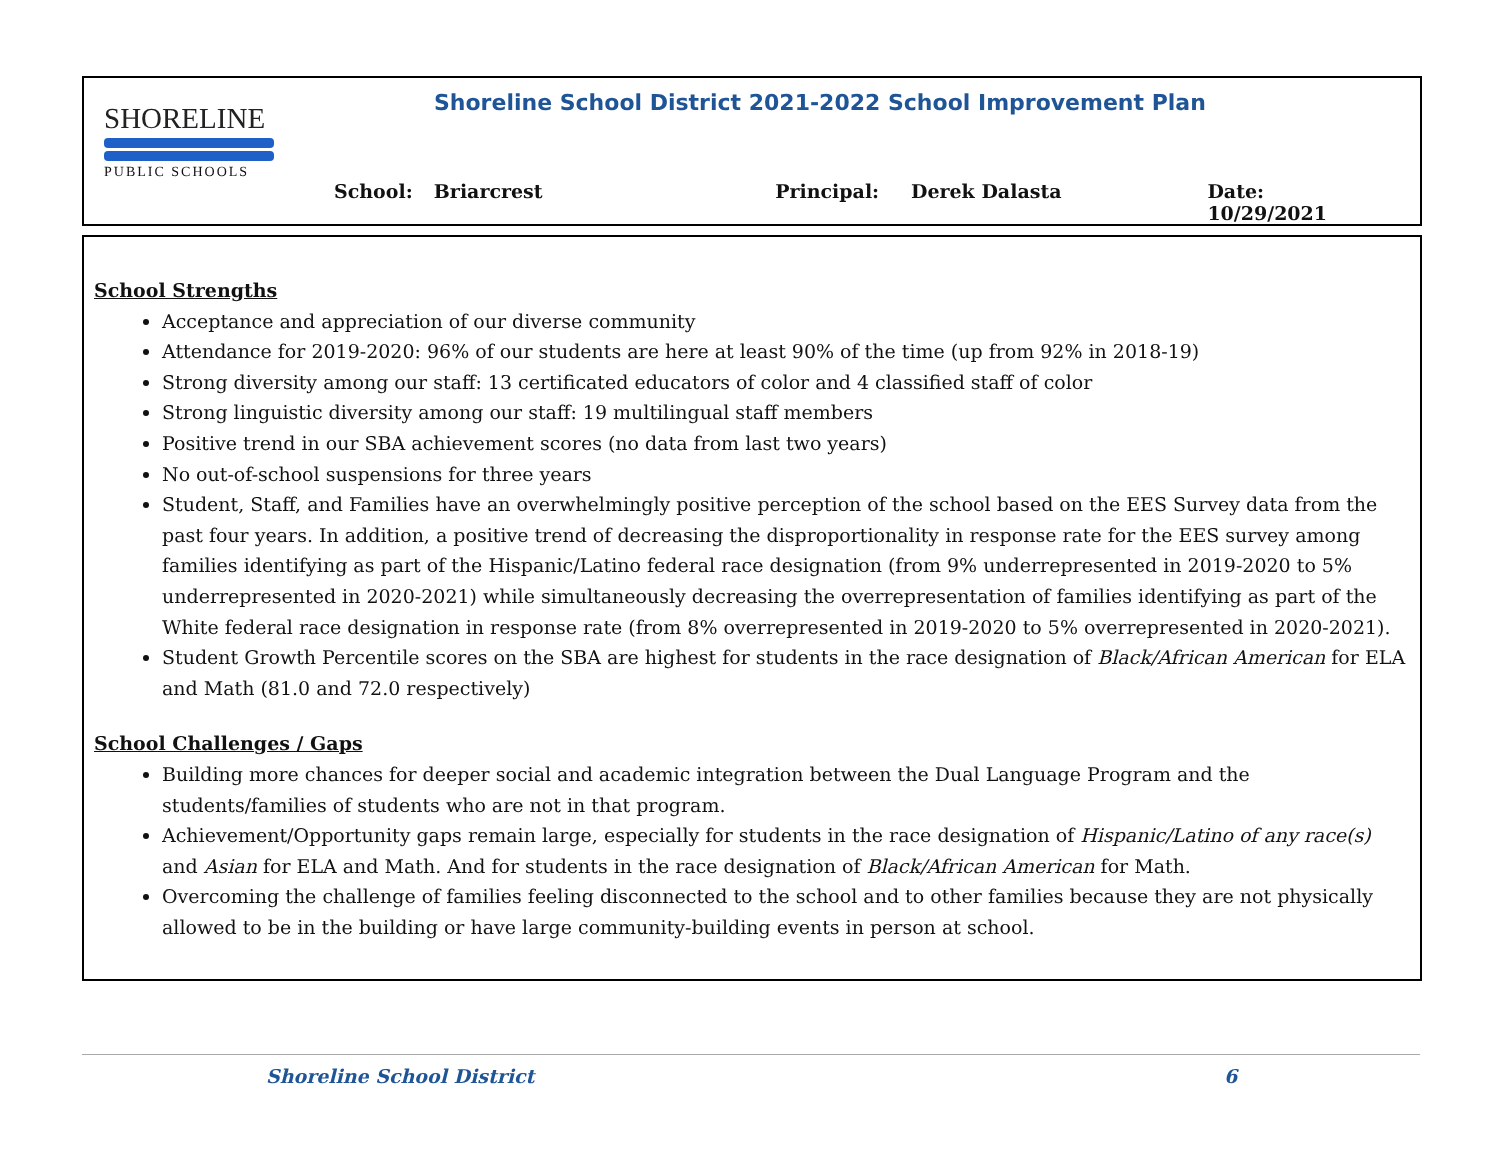SHORELINE
PUBLIC SCHOOLS
Shoreline School District 2021-2022 School Improvement Plan
School: Briarcrest Principal: Derek Dalasta Date: 10/29/2021
School Strengths
Acceptance and appreciation of our diverse community
Attendance for 2019-2020: 96% of our students are here at least 90% of the time (up from 92% in 2018-19)
Strong diversity among our staff: 13 certificated educators of color and 4 classified staff of color
Strong linguistic diversity among our staff: 19 multilingual staff members
Positive trend in our SBA achievement scores (no data from last two years)
No out-of-school suspensions for three years
Student, Staff, and Families have an overwhelmingly positive perception of the school based on the EES Survey data from the past four years. In addition, a positive trend of decreasing the disproportionality in response rate for the EES survey among families identifying as part of the Hispanic/Latino federal race designation (from 9% underrepresented in 2019-2020 to 5% underrepresented in 2020-2021) while simultaneously decreasing the overrepresentation of families identifying as part of the White federal race designation in response rate (from 8% overrepresented in 2019-2020 to 5% overrepresented in 2020-2021).
Student Growth Percentile scores on the SBA are highest for students in the race designation of Black/African American for ELA and Math (81.0 and 72.0 respectively)
School Challenges / Gaps
Building more chances for deeper social and academic integration between the Dual Language Program and the students/families of students who are not in that program.
Achievement/Opportunity gaps remain large, especially for students in the race designation of Hispanic/Latino of any race(s) and Asian for ELA and Math. And for students in the race designation of Black/African American for Math.
Overcoming the challenge of families feeling disconnected to the school and to other families because they are not physically allowed to be in the building or have large community-building events in person at school.
Shoreline School District 6